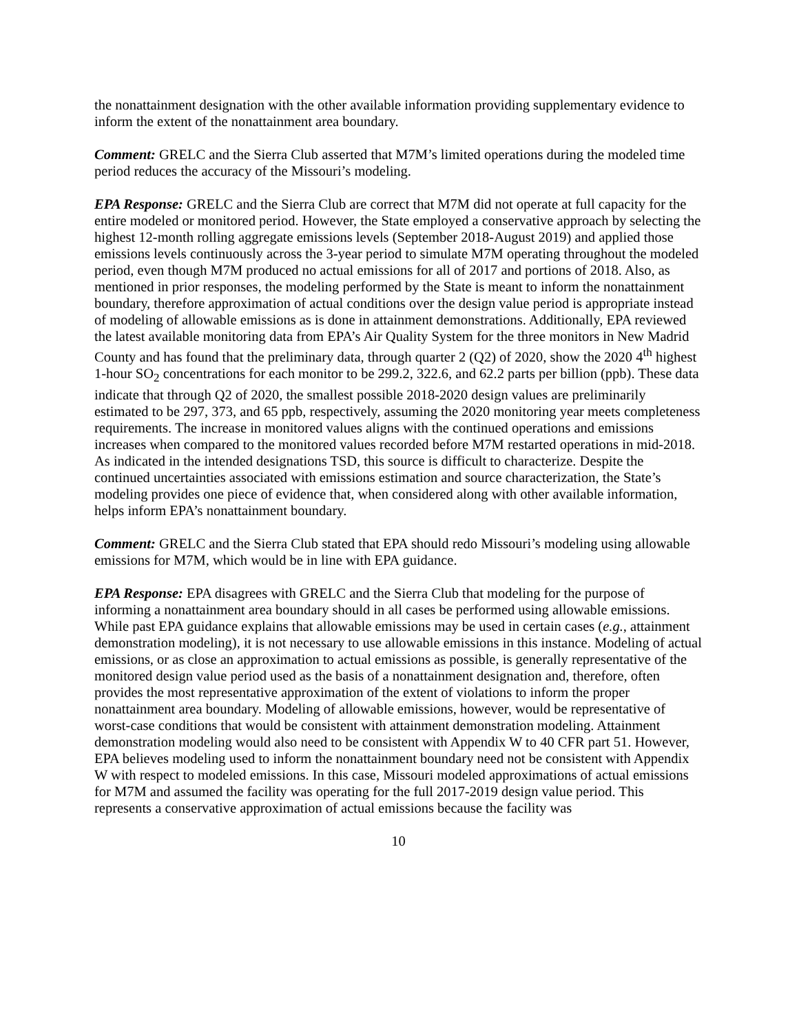the nonattainment designation with the other available information providing supplementary evidence to inform the extent of the nonattainment area boundary.
Comment: GRELC and the Sierra Club asserted that M7M’s limited operations during the modeled time period reduces the accuracy of the Missouri’s modeling.
EPA Response: GRELC and the Sierra Club are correct that M7M did not operate at full capacity for the entire modeled or monitored period. However, the State employed a conservative approach by selecting the highest 12-month rolling aggregate emissions levels (September 2018-August 2019) and applied those emissions levels continuously across the 3-year period to simulate M7M operating throughout the modeled period, even though M7M produced no actual emissions for all of 2017 and portions of 2018. Also, as mentioned in prior responses, the modeling performed by the State is meant to inform the nonattainment boundary, therefore approximation of actual conditions over the design value period is appropriate instead of modeling of allowable emissions as is done in attainment demonstrations. Additionally, EPA reviewed the latest available monitoring data from EPA’s Air Quality System for the three monitors in New Madrid County and has found that the preliminary data, through quarter 2 (Q2) of 2020, show the 2020 4<sup>th</sup> highest 1-hour SO<sub>2</sub> concentrations for each monitor to be 299.2, 322.6, and 62.2 parts per billion (ppb). These data indicate that through Q2 of 2020, the smallest possible 2018-2020 design values are preliminarily estimated to be 297, 373, and 65 ppb, respectively, assuming the 2020 monitoring year meets completeness requirements. The increase in monitored values aligns with the continued operations and emissions increases when compared to the monitored values recorded before M7M restarted operations in mid-2018. As indicated in the intended designations TSD, this source is difficult to characterize. Despite the continued uncertainties associated with emissions estimation and source characterization, the State’s modeling provides one piece of evidence that, when considered along with other available information, helps inform EPA’s nonattainment boundary.
Comment: GRELC and the Sierra Club stated that EPA should redo Missouri’s modeling using allowable emissions for M7M, which would be in line with EPA guidance.
EPA Response: EPA disagrees with GRELC and the Sierra Club that modeling for the purpose of informing a nonattainment area boundary should in all cases be performed using allowable emissions. While past EPA guidance explains that allowable emissions may be used in certain cases (e.g., attainment demonstration modeling), it is not necessary to use allowable emissions in this instance. Modeling of actual emissions, or as close an approximation to actual emissions as possible, is generally representative of the monitored design value period used as the basis of a nonattainment designation and, therefore, often provides the most representative approximation of the extent of violations to inform the proper nonattainment area boundary. Modeling of allowable emissions, however, would be representative of worst-case conditions that would be consistent with attainment demonstration modeling. Attainment demonstration modeling would also need to be consistent with Appendix W to 40 CFR part 51. However, EPA believes modeling used to inform the nonattainment boundary need not be consistent with Appendix W with respect to modeled emissions. In this case, Missouri modeled approximations of actual emissions for M7M and assumed the facility was operating for the full 2017-2019 design value period. This represents a conservative approximation of actual emissions because the facility was
10